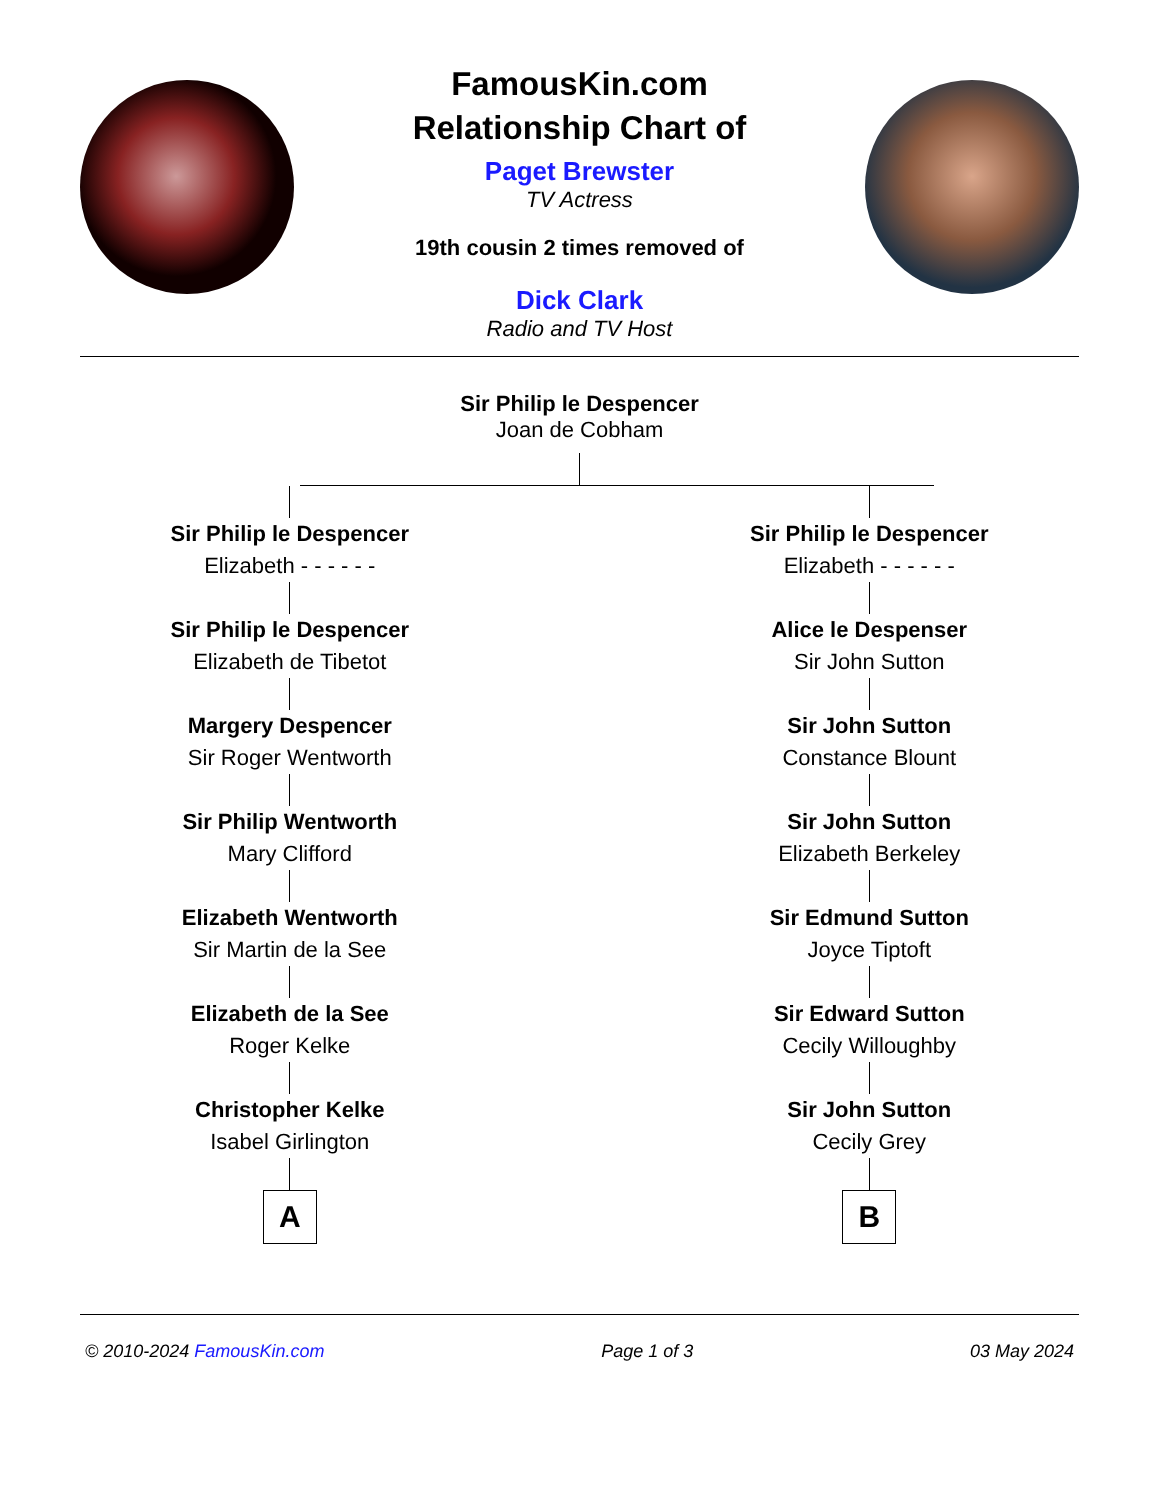FamousKin.com
Relationship Chart of
Paget Brewster
TV Actress
19th cousin 2 times removed of
Dick Clark
Radio and TV Host
Sir Philip le Despencer
Joan de Cobham
Sir Philip le Despencer
Elizabeth - - - - - -
Sir Philip le Despencer
Elizabeth de Tibetot
Margery Despencer
Sir Roger Wentworth
Sir Philip Wentworth
Mary Clifford
Elizabeth Wentworth
Sir Martin de la See
Elizabeth de la See
Roger Kelke
Christopher Kelke
Isabel Girlington
A
Sir Philip le Despencer
Elizabeth - - - - - -
Alice le Despenser
Sir John Sutton
Sir John Sutton
Constance Blount
Sir John Sutton
Elizabeth Berkeley
Sir Edmund Sutton
Joyce Tiptoft
Sir Edward Sutton
Cecily Willoughby
Sir John Sutton
Cecily Grey
B
© 2010-2024 FamousKin.com Page 1 of 3 03 May 2024